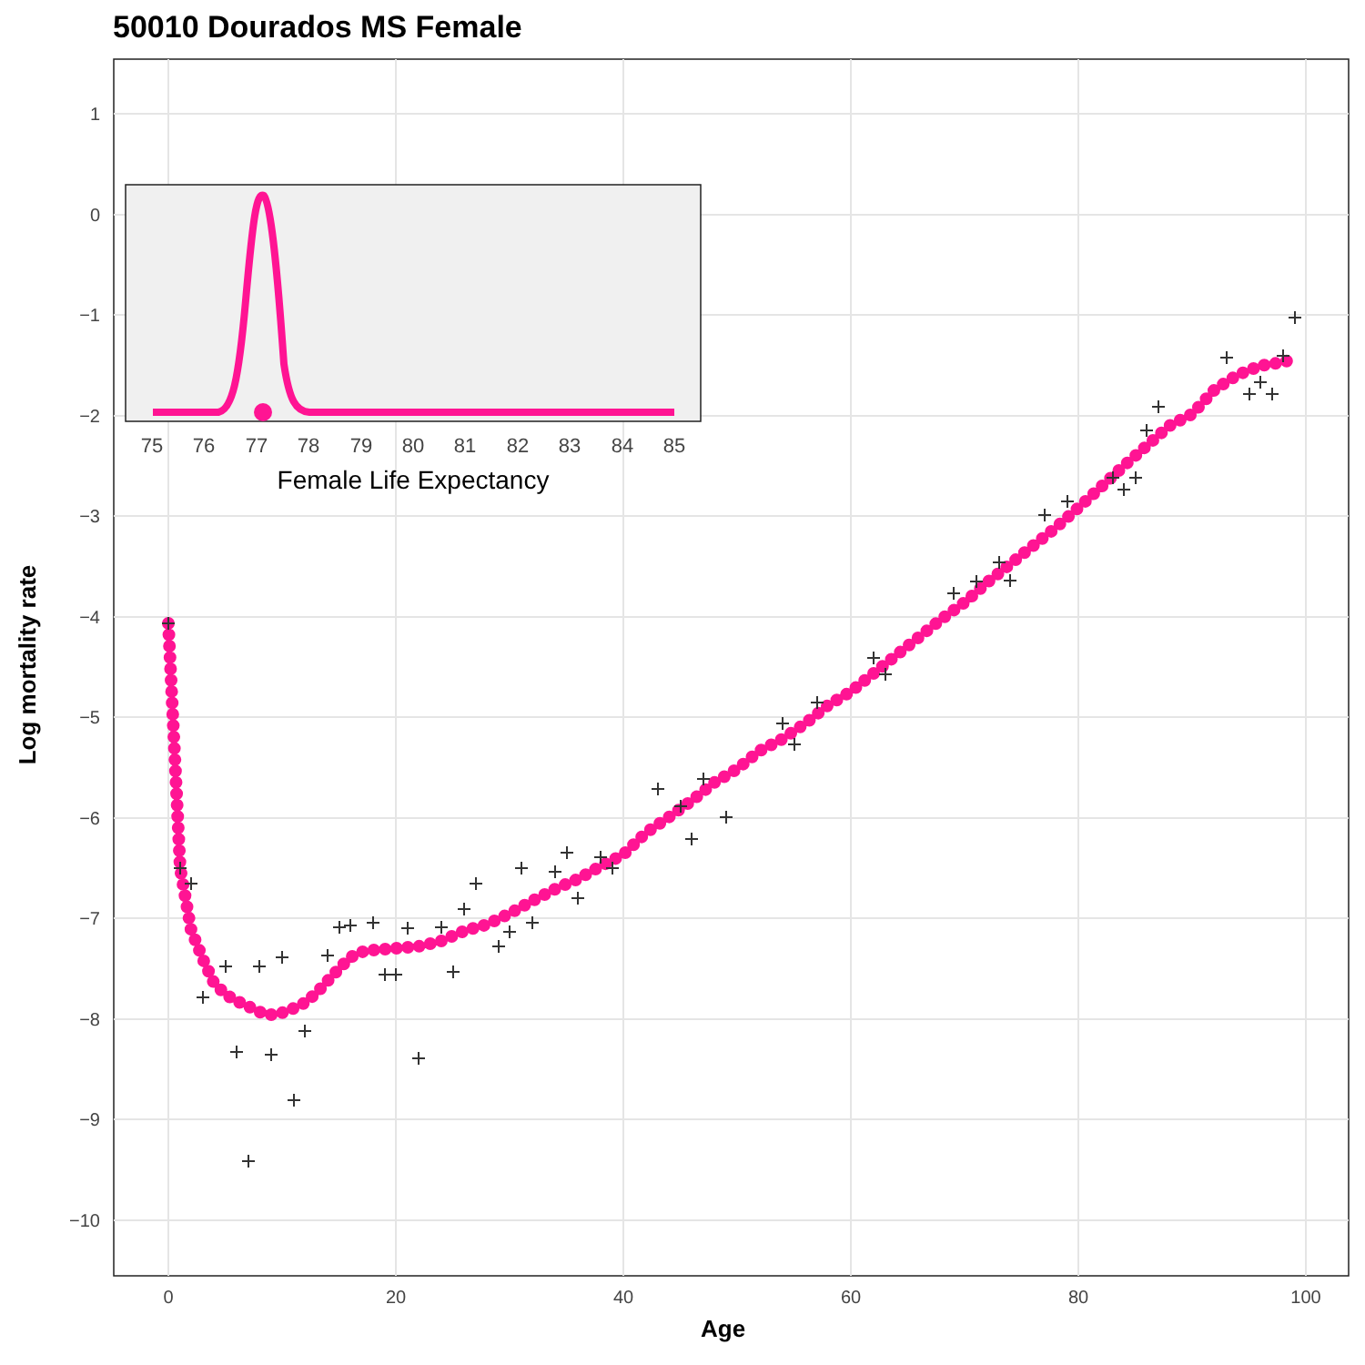50010 Dourados MS Female
Log mortality rate
Age
1
0
−1
−2
−3
−4
−5
−6
−7
−8
−9
−10
0
20
40
60
80
100
75
76
77
78
79
80
81
82
83
84
85
Female Life Expectancy